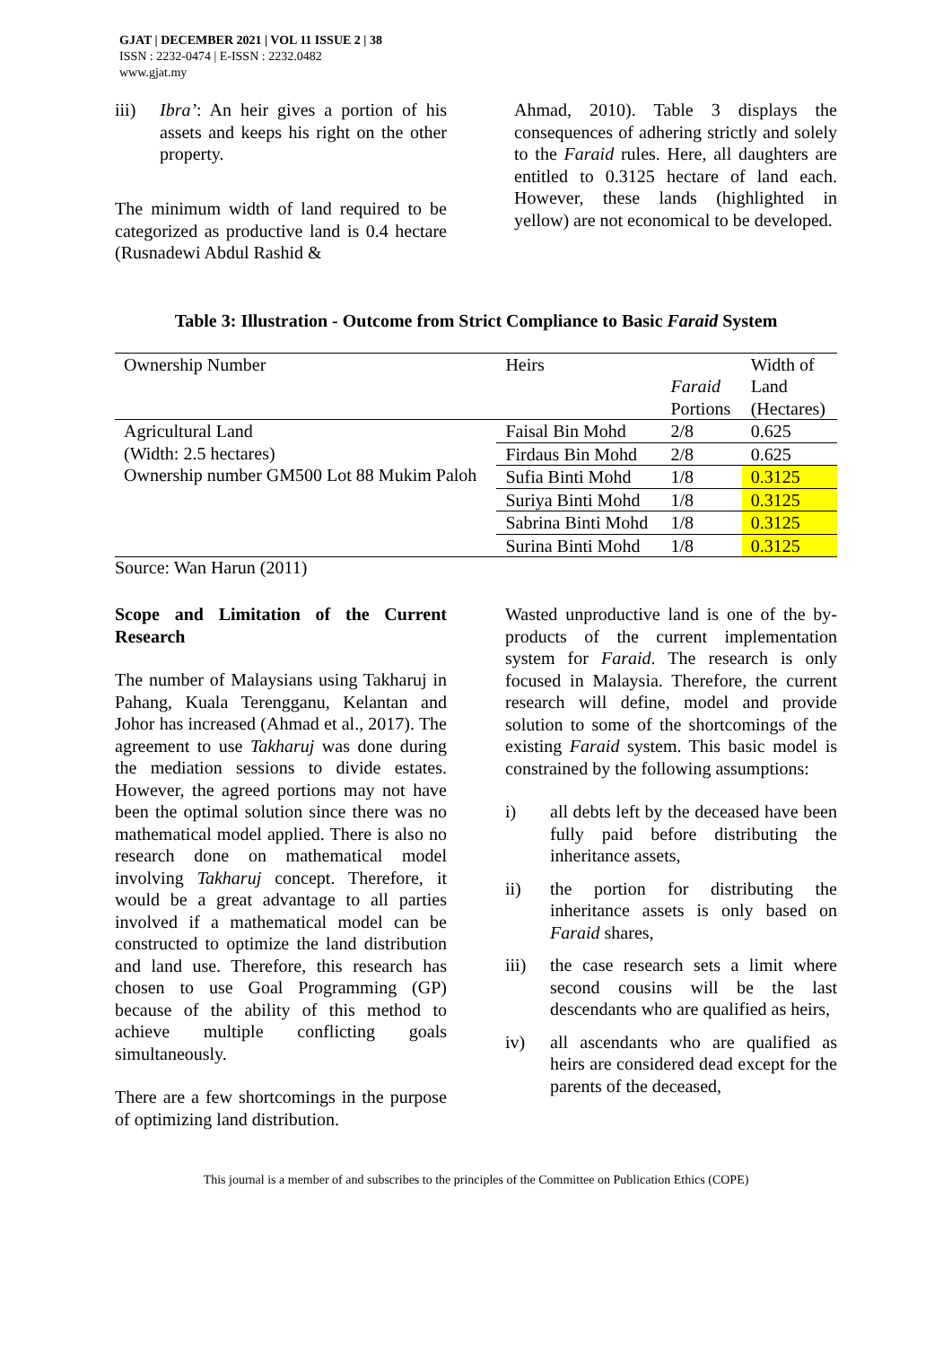GJAT | DECEMBER 2021 | VOL 11 ISSUE 2 | 38
ISSN : 2232-0474 | E-ISSN : 2232.0482
www.gjat.my
iii) Ibra’: An heir gives a portion of his assets and keeps his right on the other property.
The minimum width of land required to be categorized as productive land is 0.4 hectare (Rusnadewi Abdul Rashid &
Ahmad, 2010). Table 3 displays the consequences of adhering strictly and solely to the Faraid rules. Here, all daughters are entitled to 0.3125 hectare of land each. However, these lands (highlighted in yellow) are not economical to be developed.
Table 3: Illustration - Outcome from Strict Compliance to Basic Faraid System
| Ownership Number | Heirs | Faraid Portions | Width of Land (Hectares) |
| Agricultural Land (Width: 2.5 hectares) Ownership number GM500 Lot 88 Mukim Paloh | Faisal Bin Mohd | 2/8 | 0.625 |
| | Firdaus Bin Mohd | 2/8 | 0.625 |
| | Sufia Binti Mohd | 1/8 | 0.3125 |
| | Suriya Binti Mohd | 1/8 | 0.3125 |
| | Sabrina Binti Mohd | 1/8 | 0.3125 |
| | Surina Binti Mohd | 1/8 | 0.3125 |
Source: Wan Harun (2011)
Scope and Limitation of the Current Research
The number of Malaysians using Takharuj in Pahang, Kuala Terengganu, Kelantan and Johor has increased (Ahmad et al., 2017). The agreement to use Takharuj was done during the mediation sessions to divide estates. However, the agreed portions may not have been the optimal solution since there was no mathematical model applied. There is also no research done on mathematical model involving Takharuj concept. Therefore, it would be a great advantage to all parties involved if a mathematical model can be constructed to optimize the land distribution and land use. Therefore, this research has chosen to use Goal Programming (GP) because of the ability of this method to achieve multiple conflicting goals simultaneously.
There are a few shortcomings in the purpose of optimizing land distribution.
Wasted unproductive land is one of the by-products of the current implementation system for Faraid. The research is only focused in Malaysia. Therefore, the current research will define, model and provide solution to some of the shortcomings of the existing Faraid system. This basic model is constrained by the following assumptions:
i) all debts left by the deceased have been fully paid before distributing the inheritance assets,
ii) the portion for distributing the inheritance assets is only based on Faraid shares,
iii) the case research sets a limit where second cousins will be the last descendants who are qualified as heirs,
iv) all ascendants who are qualified as heirs are considered dead except for the parents of the deceased,
This journal is a member of and subscribes to the principles of the Committee on Publication Ethics (COPE)